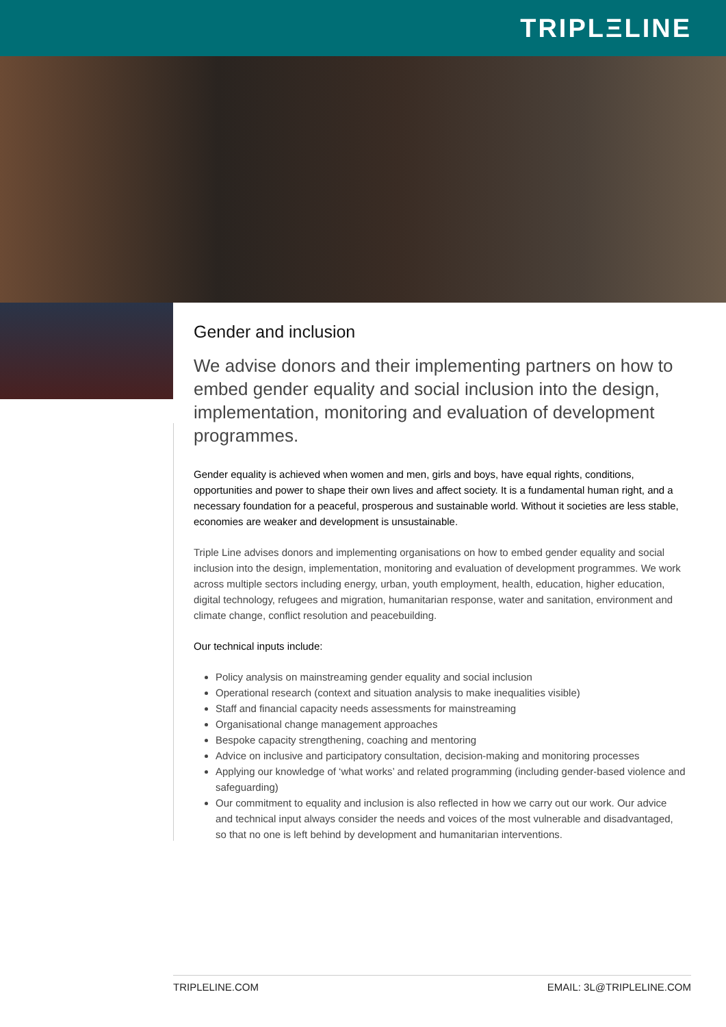TRIPLΞLINE
Gender and inclusion
We advise donors and their implementing partners on how to embed gender equality and social inclusion into the design, implementation, monitoring and evaluation of development programmes.
Gender equality is achieved when women and men, girls and boys, have equal rights, conditions, opportunities and power to shape their own lives and affect society. It is a fundamental human right, and a necessary foundation for a peaceful, prosperous and sustainable world. Without it societies are less stable, economies are weaker and development is unsustainable.
Triple Line advises donors and implementing organisations on how to embed gender equality and social inclusion into the design, implementation, monitoring and evaluation of development programmes. We work across multiple sectors including energy, urban, youth employment, health, education, higher education, digital technology, refugees and migration, humanitarian response, water and sanitation, environment and climate change, conflict resolution and peacebuilding.
Our technical inputs include:
Policy analysis on mainstreaming gender equality and social inclusion
Operational research (context and situation analysis to make inequalities visible)
Staff and financial capacity needs assessments for mainstreaming
Organisational change management approaches
Bespoke capacity strengthening, coaching and mentoring
Advice on inclusive and participatory consultation, decision-making and monitoring processes
Applying our knowledge of ‘what works’ and related programming (including gender-based violence and safeguarding)
Our commitment to equality and inclusion is also reflected in how we carry out our work. Our advice and technical input always consider the needs and voices of the most vulnerable and disadvantaged, so that no one is left behind by development and humanitarian interventions.
TRIPLELINE.COM EMAIL: 3L@TRIPLELINE.COM